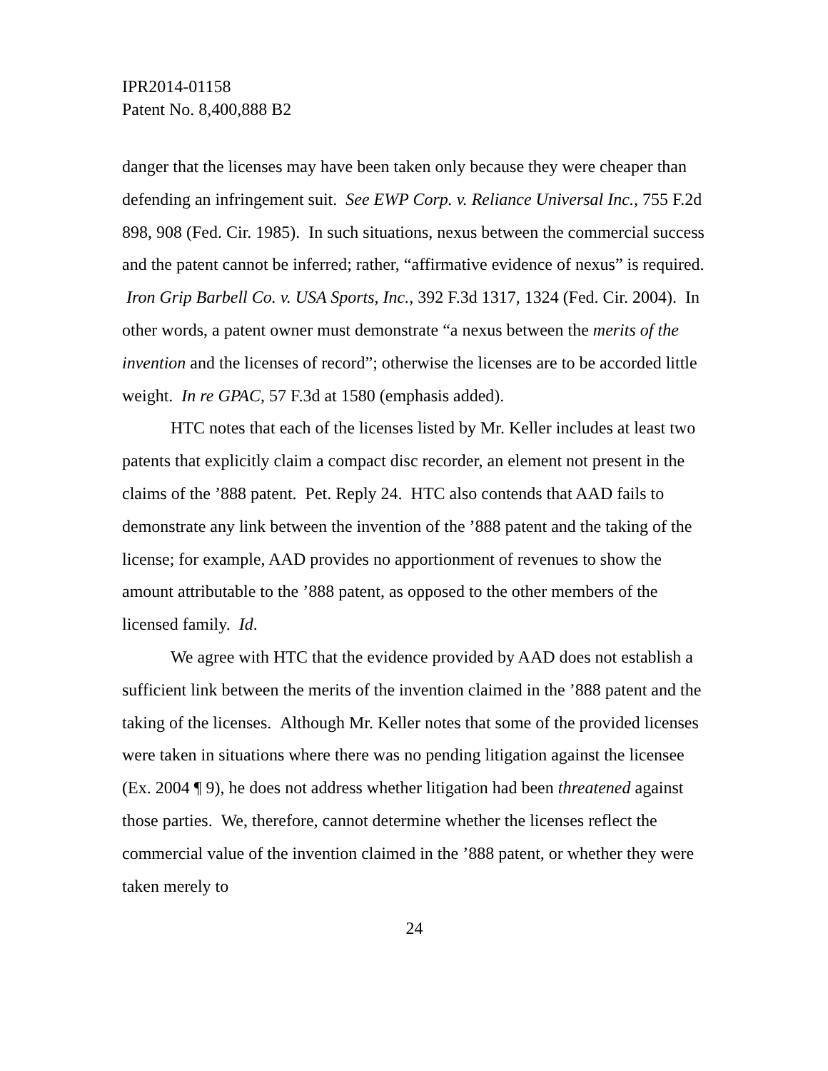IPR2014-01158
Patent No. 8,400,888 B2
danger that the licenses may have been taken only because they were cheaper than defending an infringement suit. See EWP Corp. v. Reliance Universal Inc., 755 F.2d 898, 908 (Fed. Cir. 1985). In such situations, nexus between the commercial success and the patent cannot be inferred; rather, “affirmative evidence of nexus” is required. Iron Grip Barbell Co. v. USA Sports, Inc., 392 F.3d 1317, 1324 (Fed. Cir. 2004). In other words, a patent owner must demonstrate “a nexus between the merits of the invention and the licenses of record”; otherwise the licenses are to be accorded little weight. In re GPAC, 57 F.3d at 1580 (emphasis added).
HTC notes that each of the licenses listed by Mr. Keller includes at least two patents that explicitly claim a compact disc recorder, an element not present in the claims of the ’888 patent. Pet. Reply 24. HTC also contends that AAD fails to demonstrate any link between the invention of the ’888 patent and the taking of the license; for example, AAD provides no apportionment of revenues to show the amount attributable to the ’888 patent, as opposed to the other members of the licensed family. Id.
We agree with HTC that the evidence provided by AAD does not establish a sufficient link between the merits of the invention claimed in the ’888 patent and the taking of the licenses. Although Mr. Keller notes that some of the provided licenses were taken in situations where there was no pending litigation against the licensee (Ex. 2004 ¶ 9), he does not address whether litigation had been threatened against those parties. We, therefore, cannot determine whether the licenses reflect the commercial value of the invention claimed in the ’888 patent, or whether they were taken merely to
24